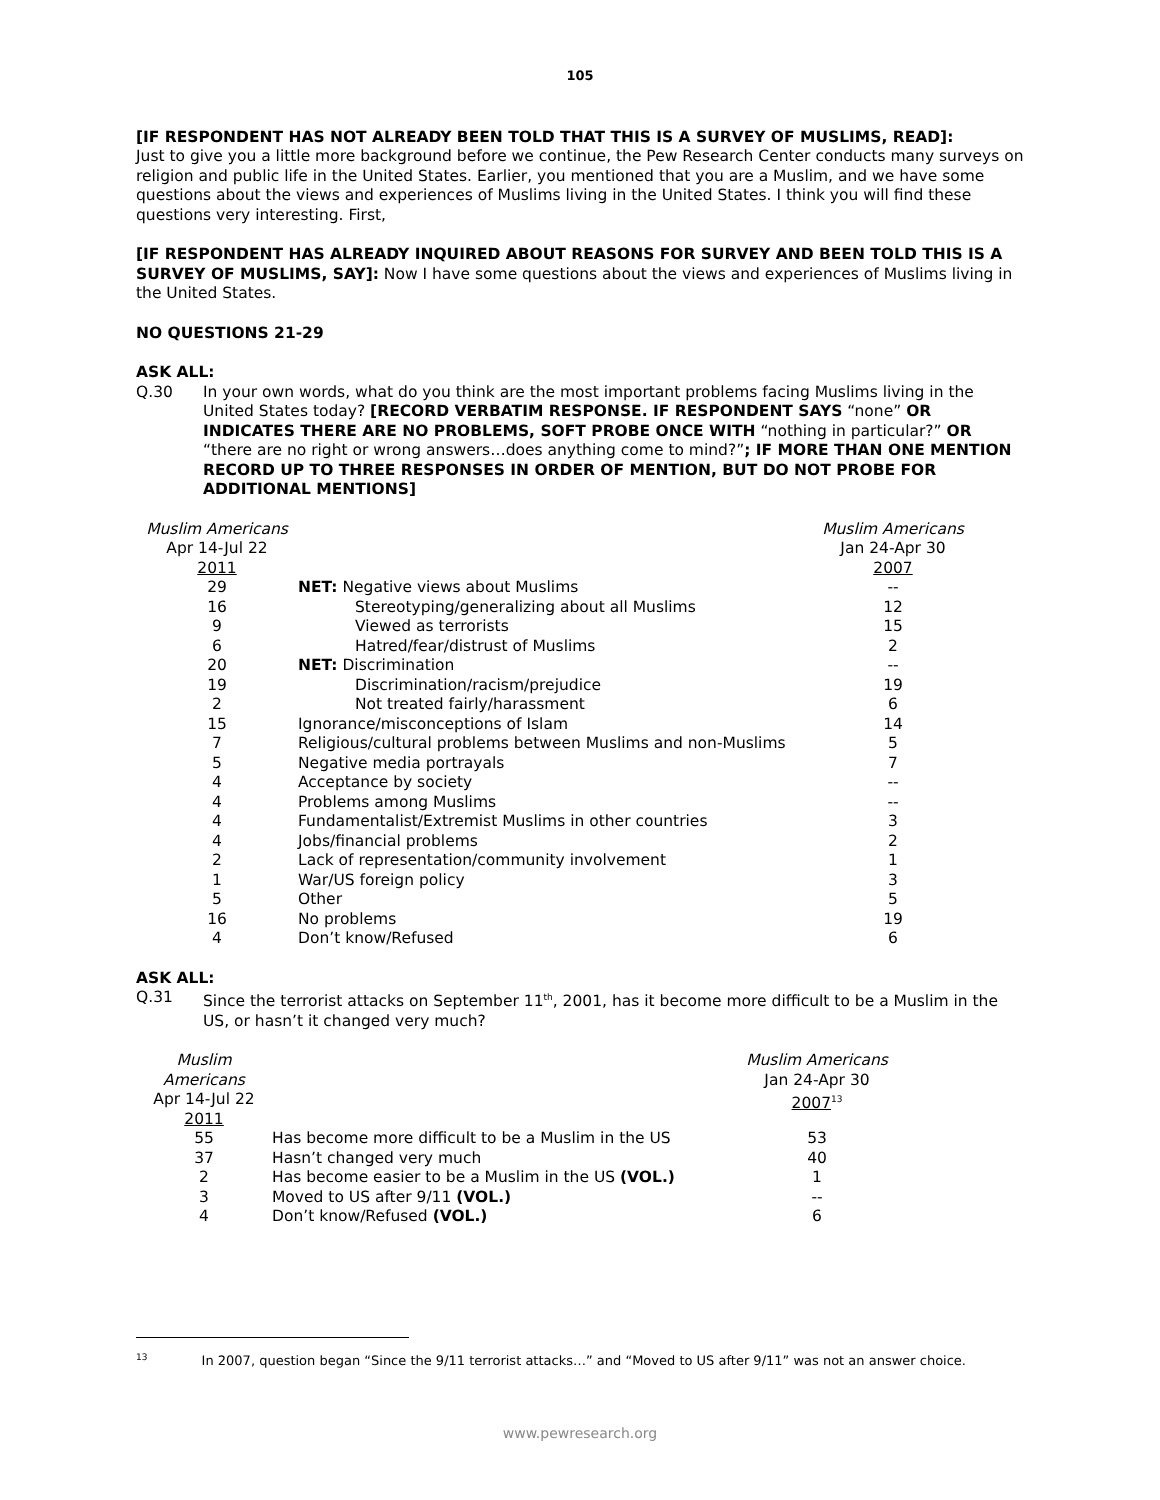105
[IF RESPONDENT HAS NOT ALREADY BEEN TOLD THAT THIS IS A SURVEY OF MUSLIMS, READ]:
Just to give you a little more background before we continue, the Pew Research Center conducts many surveys on religion and public life in the United States. Earlier, you mentioned that you are a Muslim, and we have some questions about the views and experiences of Muslims living in the United States. I think you will find these questions very interesting. First,
[IF RESPONDENT HAS ALREADY INQUIRED ABOUT REASONS FOR SURVEY AND BEEN TOLD THIS IS A SURVEY OF MUSLIMS, SAY]: Now I have some questions about the views and experiences of Muslims living in the United States.
NO QUESTIONS 21-29
ASK ALL:
Q.30 In your own words, what do you think are the most important problems facing Muslims living in the United States today? [RECORD VERBATIM RESPONSE. IF RESPONDENT SAYS “none” OR INDICATES THERE ARE NO PROBLEMS, SOFT PROBE ONCE WITH “nothing in particular?” OR “there are no right or wrong answers…does anything come to mind?”; IF MORE THAN ONE MENTION RECORD UP TO THREE RESPONSES IN ORDER OF MENTION, BUT DO NOT PROBE FOR ADDITIONAL MENTIONS]
| Muslim Americans Apr 14-Jul 22 2011 | | Muslim Americans Jan 24-Apr 30 2007 |
| --- | --- | --- |
| 29 | NET: Negative views about Muslims | -- |
| 16 | Stereotyping/generalizing about all Muslims | 12 |
| 9 | Viewed as terrorists | 15 |
| 6 | Hatred/fear/distrust of Muslims | 2 |
| 20 | NET: Discrimination | -- |
| 19 | Discrimination/racism/prejudice | 19 |
| 2 | Not treated fairly/harassment | 6 |
| 15 | Ignorance/misconceptions of Islam | 14 |
| 7 | Religious/cultural problems between Muslims and non-Muslims | 5 |
| 5 | Negative media portrayals | 7 |
| 4 | Acceptance by society | -- |
| 4 | Problems among Muslims | -- |
| 4 | Fundamentalist/Extremist Muslims in other countries | 3 |
| 4 | Jobs/financial problems | 2 |
| 2 | Lack of representation/community involvement | 1 |
| 1 | War/US foreign policy | 3 |
| 5 | Other | 5 |
| 16 | No problems | 19 |
| 4 | Don’t know/Refused | 6 |
ASK ALL:
Q.31 Since the terrorist attacks on September 11<sup>th</sup>, 2001, has it become more difficult to be a Muslim in the US, or hasn’t it changed very much?
| Muslim Americans Apr 14-Jul 22 2011 | | Muslim Americans Jan 24-Apr 30 2007<sup>13</sup> |
| --- | --- | --- |
| 55 | Has become more difficult to be a Muslim in the US | 53 |
| 37 | Hasn’t changed very much | 40 |
| 2 | Has become easier to be a Muslim in the US (VOL.) | 1 |
| 3 | Moved to US after 9/11 (VOL.) | -- |
| 4 | Don’t know/Refused (VOL.) | 6 |
<sup>13</sup> In 2007, question began “Since the 9/11 terrorist attacks…” and “Moved to US after 9/11” was not an answer choice.
www.pewresearch.org